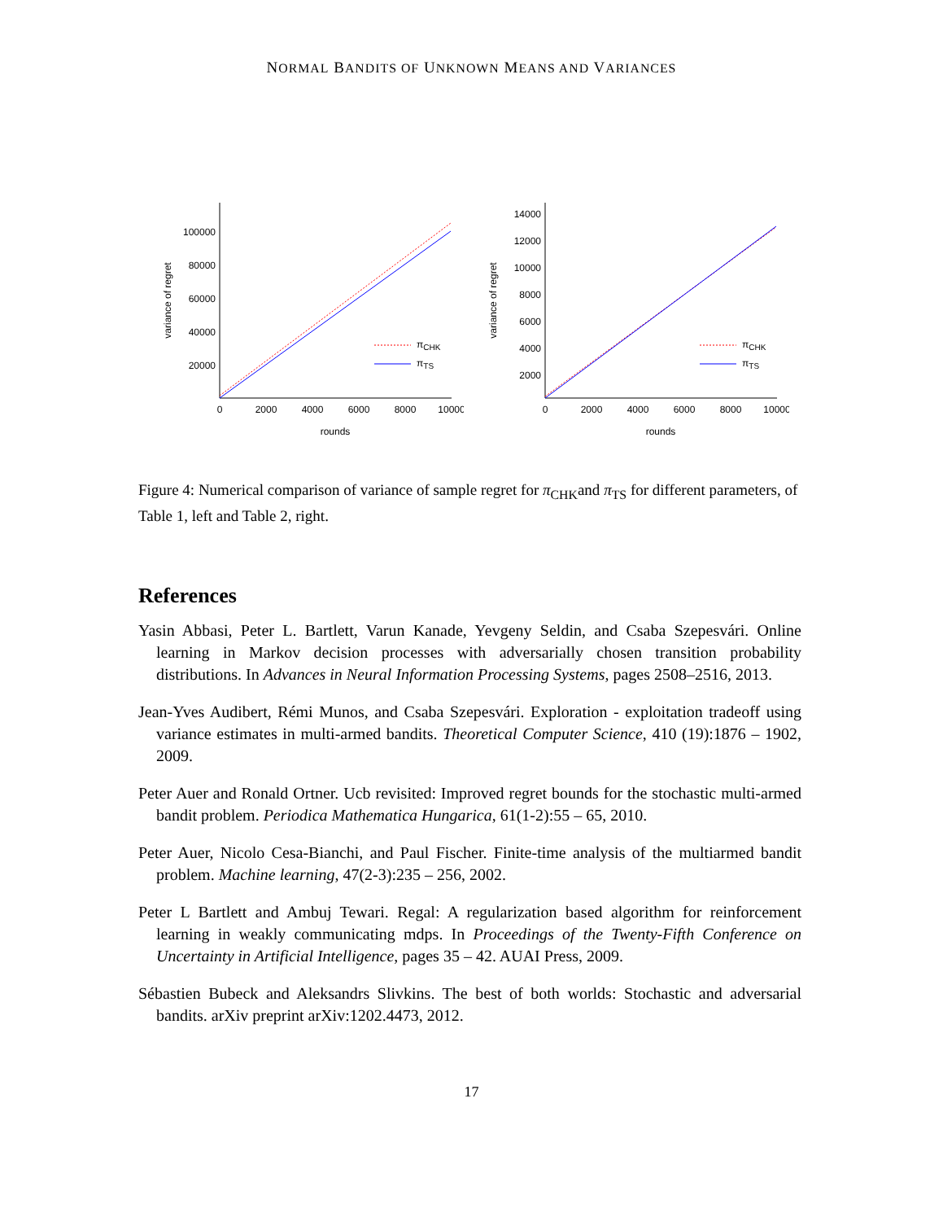NORMAL BANDITS OF UNKNOWN MEANS AND VARIANCES
100000
80000
60000
40000
20000
0
2000
4000
6000
8000
10000
rounds
variance of regret
πCHK
πTS
14000
12000
10000
8000
6000
4000
2000
0
2000
4000
6000
8000
10000
rounds
variance of regret
πCHK
πTS
Figure 4: Numerical comparison of variance of sample regret for π<sub>CHK</sub>and π<sub>TS</sub> for different parameters, of Table 1, left and Table 2, right.
References
Yasin Abbasi, Peter L. Bartlett, Varun Kanade, Yevgeny Seldin, and Csaba Szepesvári. Online learning in Markov decision processes with adversarially chosen transition probability distributions. In Advances in Neural Information Processing Systems, pages 2508–2516, 2013.
Jean-Yves Audibert, Rémi Munos, and Csaba Szepesvári. Exploration - exploitation tradeoff using variance estimates in multi-armed bandits. Theoretical Computer Science, 410 (19):1876 – 1902, 2009.
Peter Auer and Ronald Ortner. Ucb revisited: Improved regret bounds for the stochastic multi-armed bandit problem. Periodica Mathematica Hungarica, 61(1-2):55 – 65, 2010.
Peter Auer, Nicolo Cesa-Bianchi, and Paul Fischer. Finite-time analysis of the multiarmed bandit problem. Machine learning, 47(2-3):235 – 256, 2002.
Peter L Bartlett and Ambuj Tewari. Regal: A regularization based algorithm for reinforcement learning in weakly communicating mdps. In Proceedings of the Twenty-Fifth Conference on Uncertainty in Artificial Intelligence, pages 35 – 42. AUAI Press, 2009.
Sébastien Bubeck and Aleksandrs Slivkins. The best of both worlds: Stochastic and adversarial bandits. arXiv preprint arXiv:1202.4473, 2012.
17